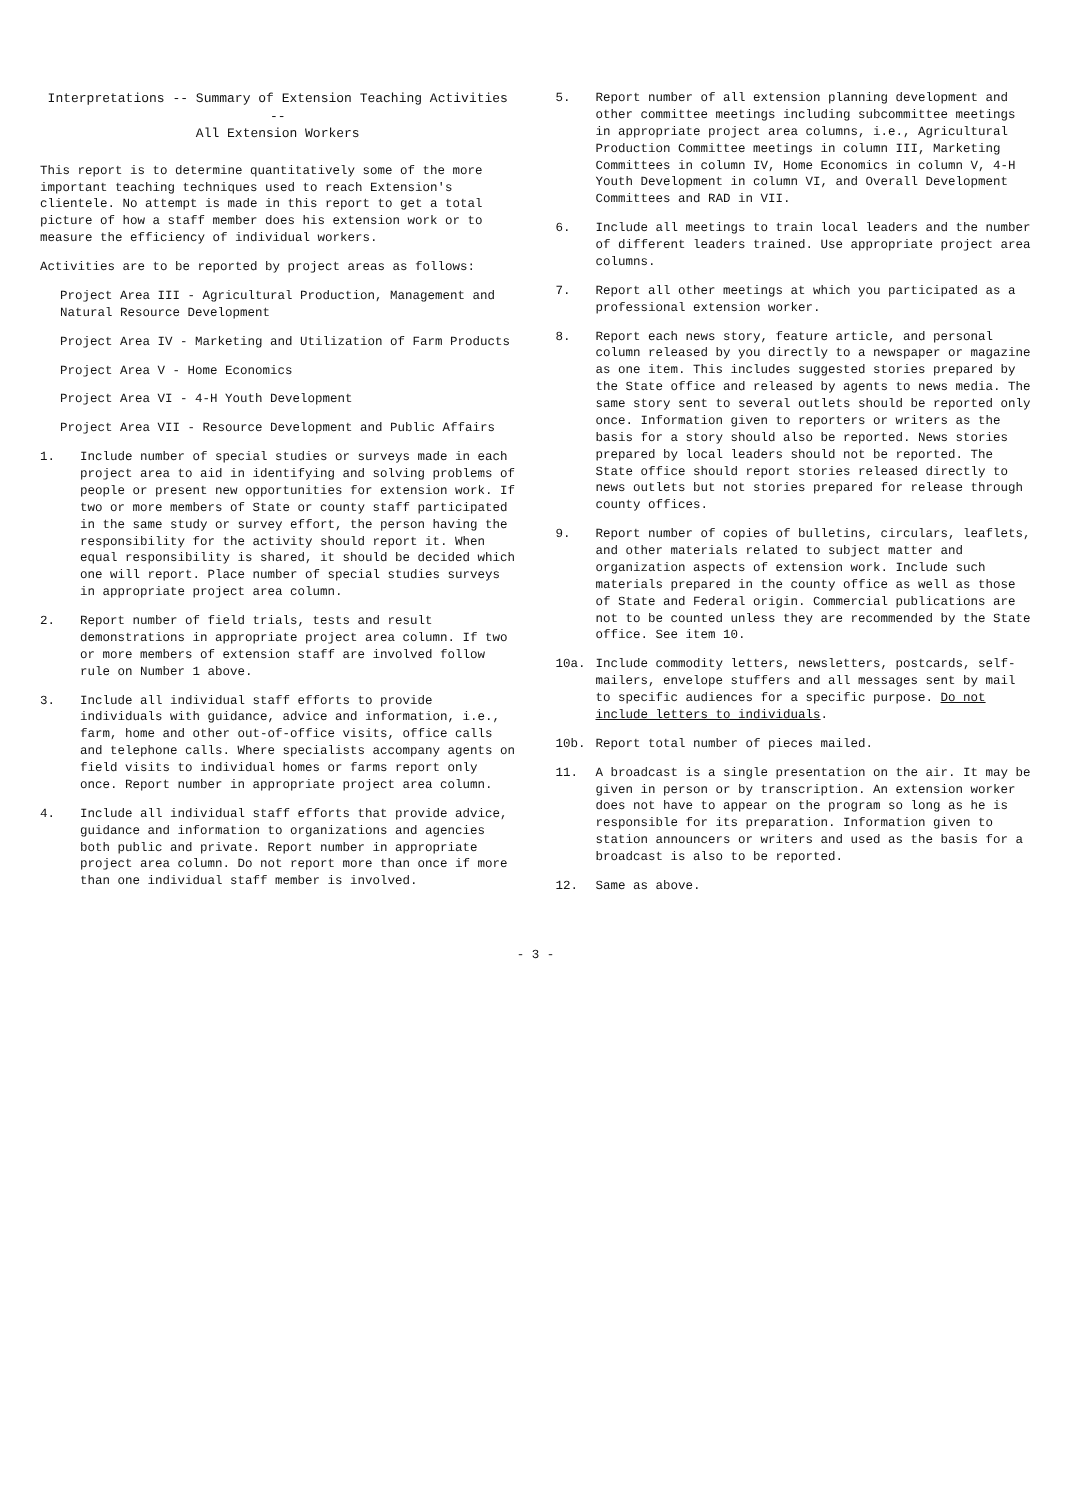Interpretations -- Summary of Extension Teaching Activities --
All Extension Workers
This report is to determine quantitatively some of the more important teaching techniques used to reach Extension's clientele. No attempt is made in this report to get a total picture of how a staff member does his extension work or to measure the efficiency of individual workers.
Activities are to be reported by project areas as follows:
Project Area III - Agricultural Production, Management and Natural Resource Development
Project Area IV - Marketing and Utilization of Farm Products
Project Area V - Home Economics
Project Area VI - 4-H Youth Development
Project Area VII - Resource Development and Public Affairs
1. Include number of special studies or surveys made in each project area to aid in identifying and solving problems of people or present new opportunities for extension work. If two or more members of State or county staff participated in the same study or survey effort, the person having the responsibility for the activity should report it. When equal responsibility is shared, it should be decided which one will report. Place number of special studies surveys in appropriate project area column.
2. Report number of field trials, tests and result demonstrations in appropriate project area column. If two or more members of extension staff are involved follow rule on Number 1 above.
3. Include all individual staff efforts to provide individuals with guidance, advice and information, i.e., farm, home and other out-of-office visits, office calls and telephone calls. Where specialists accompany agents on field visits to individual homes or farms report only once. Report number in appropriate project area column.
4. Include all individual staff efforts that provide advice, guidance and information to organizations and agencies both public and private. Report number in appropriate project area column. Do not report more than once if more than one individual staff member is involved.
5. Report number of all extension planning development and other committee meetings including subcommittee meetings in appropriate project area columns, i.e., Agricultural Production Committee meetings in column III, Marketing Committees in column IV, Home Economics in column V, 4-H Youth Development in column VI, and Overall Development Committees and RAD in VII.
6. Include all meetings to train local leaders and the number of different leaders trained. Use appropriate project area columns.
7. Report all other meetings at which you participated as a professional extension worker.
8. Report each news story, feature article, and personal column released by you directly to a newspaper or magazine as one item. This includes suggested stories prepared by the State office and released by agents to news media. The same story sent to several outlets should be reported only once. Information given to reporters or writers as the basis for a story should also be reported. News stories prepared by local leaders should not be reported. The State office should report stories released directly to news outlets but not stories prepared for release through county offices.
9. Report number of copies of bulletins, circulars, leaflets, and other materials related to subject matter and organization aspects of extension work. Include such materials prepared in the county office as well as those of State and Federal origin. Commercial publications are not to be counted unless they are recommended by the State office. See item 10.
10a. Include commodity letters, newsletters, postcards, self-mailers, envelope stuffers and all messages sent by mail to specific audiences for a specific purpose. Do not include letters to individuals.
10b. Report total number of pieces mailed.
11. A broadcast is a single presentation on the air. It may be given in person or by transcription. An extension worker does not have to appear on the program so long as he is responsible for its preparation. Information given to station announcers or writers and used as the basis for a broadcast is also to be reported.
12. Same as above.
- 3 -